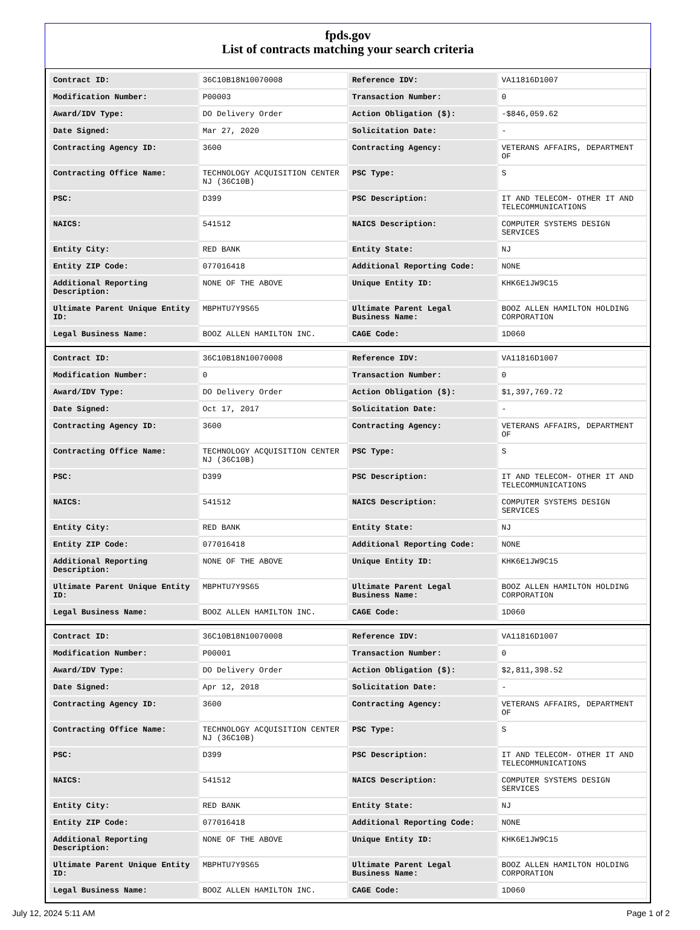fpds.gov
List of contracts matching your search criteria
| Contract ID: | 36C10B18N10070008 | Reference IDV: | VA11816D1007 |
| Modification Number: | P00003 | Transaction Number: | 0 |
| Award/IDV Type: | DO Delivery Order | Action Obligation ($): | -$846,059.62 |
| Date Signed: | Mar 27, 2020 | Solicitation Date: | - |
| Contracting Agency ID: | 3600 | Contracting Agency: | VETERANS AFFAIRS, DEPARTMENT OF |
| Contracting Office Name: | TECHNOLOGY ACQUISITION CENTER NJ (36C10B) | PSC Type: | S |
| PSC: | D399 | PSC Description: | IT AND TELECOM- OTHER IT AND TELECOMMUNICATIONS |
| NAICS: | 541512 | NAICS Description: | COMPUTER SYSTEMS DESIGN SERVICES |
| Entity City: | RED BANK | Entity State: | NJ |
| Entity ZIP Code: | 077016418 | Additional Reporting Code: | NONE |
| Additional Reporting Description: | NONE OF THE ABOVE | Unique Entity ID: | KHK6E1JW9C15 |
| Ultimate Parent Unique Entity ID: | MBPHTU7Y9S65 | Ultimate Parent Legal Business Name: | BOOZ ALLEN HAMILTON HOLDING CORPORATION |
| Legal Business Name: | BOOZ ALLEN HAMILTON INC. | CAGE Code: | 1D060 |
| Contract ID: | 36C10B18N10070008 | Reference IDV: | VA11816D1007 |
| Modification Number: | 0 | Transaction Number: | 0 |
| Award/IDV Type: | DO Delivery Order | Action Obligation ($): | $1,397,769.72 |
| Date Signed: | Oct 17, 2017 | Solicitation Date: | - |
| Contracting Agency ID: | 3600 | Contracting Agency: | VETERANS AFFAIRS, DEPARTMENT OF |
| Contracting Office Name: | TECHNOLOGY ACQUISITION CENTER NJ (36C10B) | PSC Type: | S |
| PSC: | D399 | PSC Description: | IT AND TELECOM- OTHER IT AND TELECOMMUNICATIONS |
| NAICS: | 541512 | NAICS Description: | COMPUTER SYSTEMS DESIGN SERVICES |
| Entity City: | RED BANK | Entity State: | NJ |
| Entity ZIP Code: | 077016418 | Additional Reporting Code: | NONE |
| Additional Reporting Description: | NONE OF THE ABOVE | Unique Entity ID: | KHK6E1JW9C15 |
| Ultimate Parent Unique Entity ID: | MBPHTU7Y9S65 | Ultimate Parent Legal Business Name: | BOOZ ALLEN HAMILTON HOLDING CORPORATION |
| Legal Business Name: | BOOZ ALLEN HAMILTON INC. | CAGE Code: | 1D060 |
| Contract ID: | 36C10B18N10070008 | Reference IDV: | VA11816D1007 |
| Modification Number: | P00001 | Transaction Number: | 0 |
| Award/IDV Type: | DO Delivery Order | Action Obligation ($): | $2,811,398.52 |
| Date Signed: | Apr 12, 2018 | Solicitation Date: | - |
| Contracting Agency ID: | 3600 | Contracting Agency: | VETERANS AFFAIRS, DEPARTMENT OF |
| Contracting Office Name: | TECHNOLOGY ACQUISITION CENTER NJ (36C10B) | PSC Type: | S |
| PSC: | D399 | PSC Description: | IT AND TELECOM- OTHER IT AND TELECOMMUNICATIONS |
| NAICS: | 541512 | NAICS Description: | COMPUTER SYSTEMS DESIGN SERVICES |
| Entity City: | RED BANK | Entity State: | NJ |
| Entity ZIP Code: | 077016418 | Additional Reporting Code: | NONE |
| Additional Reporting Description: | NONE OF THE ABOVE | Unique Entity ID: | KHK6E1JW9C15 |
| Ultimate Parent Unique Entity ID: | MBPHTU7Y9S65 | Ultimate Parent Legal Business Name: | BOOZ ALLEN HAMILTON HOLDING CORPORATION |
| Legal Business Name: | BOOZ ALLEN HAMILTON INC. | CAGE Code: | 1D060 |
July 12, 2024 5:11 AM Page 1 of 2